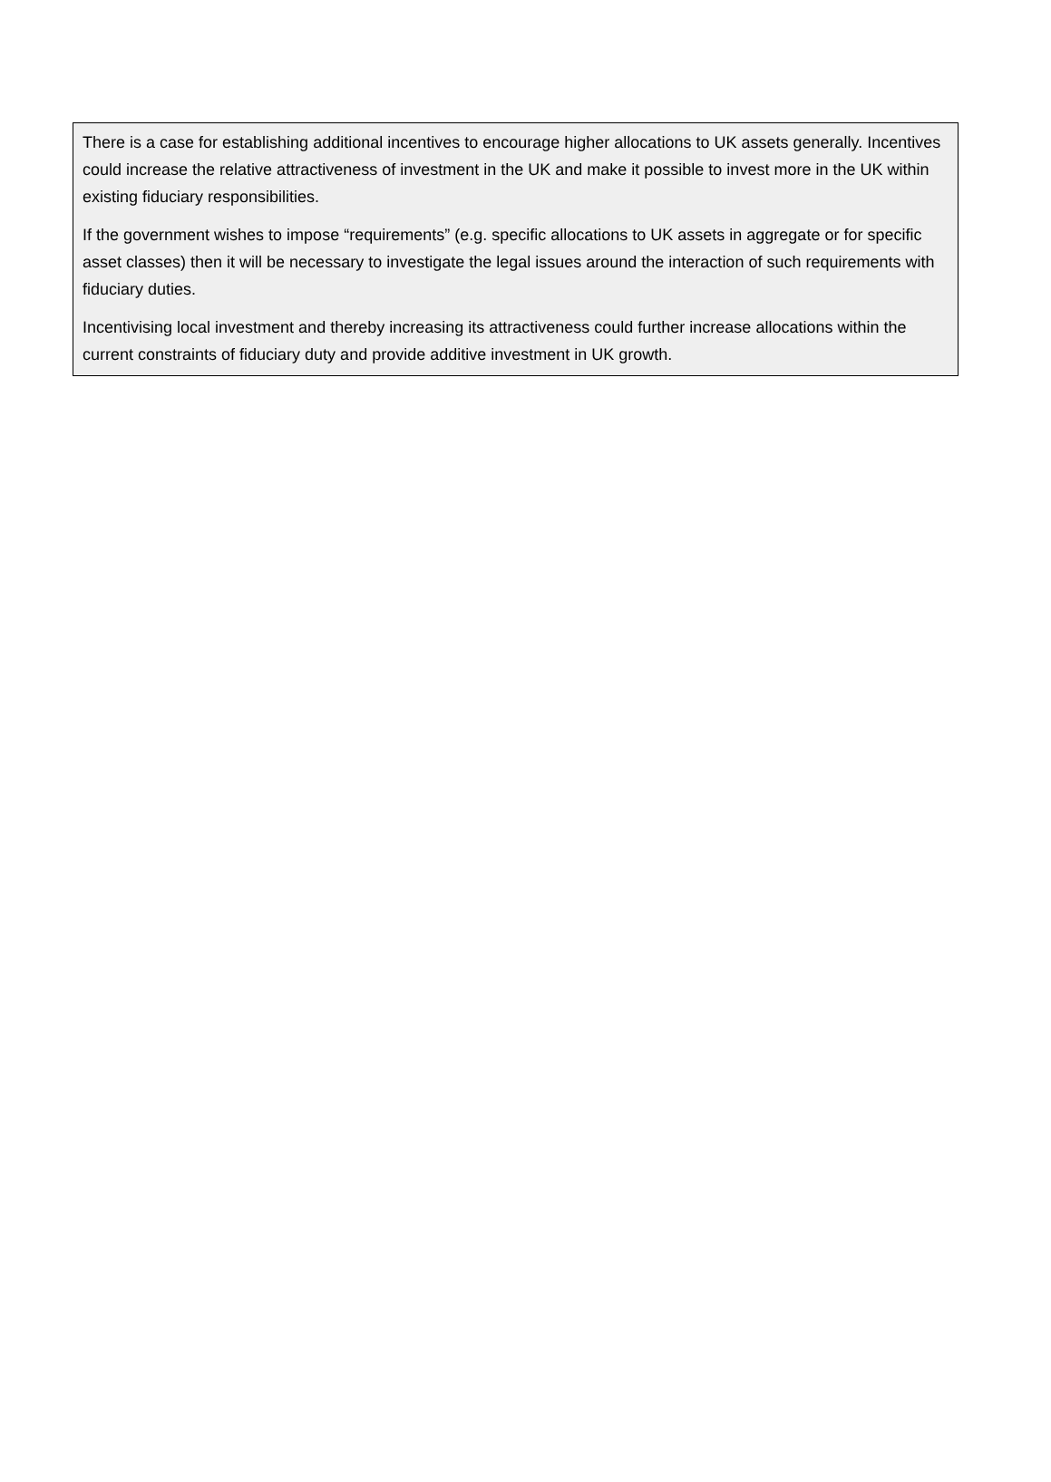There is a case for establishing additional incentives to encourage higher allocations to UK assets generally. Incentives could increase the relative attractiveness of investment in the UK and make it possible to invest more in the UK within existing fiduciary responsibilities.
If the government wishes to impose “requirements” (e.g. specific allocations to UK assets in aggregate or for specific asset classes) then it will be necessary to investigate the legal issues around the interaction of such requirements with fiduciary duties.
Incentivising local investment and thereby increasing its attractiveness could further increase allocations within the current constraints of fiduciary duty and provide additive investment in UK growth.